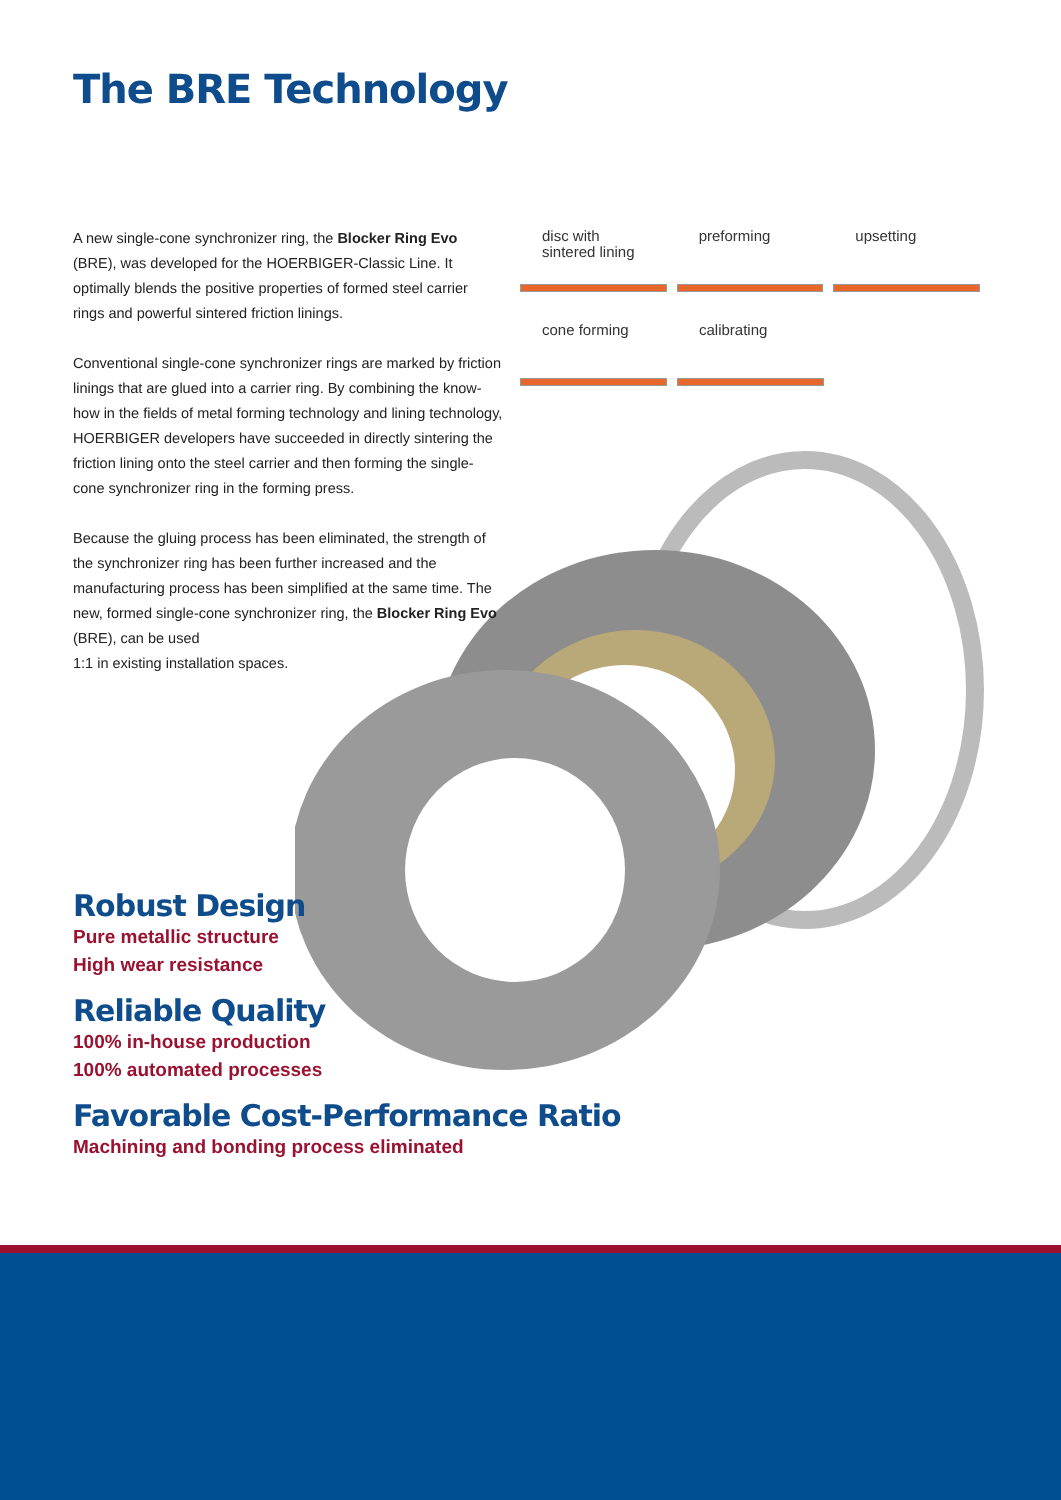The BRE Technology
A new single-cone synchronizer ring, the Blocker Ring Evo (BRE), was developed for the HOERBIGER-Classic Line. It optimally blends the positive properties of formed steel carrier rings and powerful sintered friction linings.
Conventional single-cone synchronizer rings are marked by friction linings that are glued into a carrier ring. By combining the know-how in the fields of metal forming technology and lining technology, HOERBIGER developers have succeeded in directly sintering the friction lining onto the steel carrier and then forming the single-cone synchro­nizer ring in the forming press.
Because the gluing process has been eliminated, the strength of the synchronizer ring has been further increased and the manufacturing process has been simplified at the same time. The new, formed single-cone synchronizer ring, the Blocker Ring Evo (BRE), can be used
1:1 in existing installation spaces.
disc with
sintered lining
preforming upsetting
cone forming calibrating
Robust Design
Pure metallic structure
High wear resistance
Reliable Quality
100% in-house production
100% automated processes
Favorable Cost-Performance Ratio
Machining and bonding process eliminated